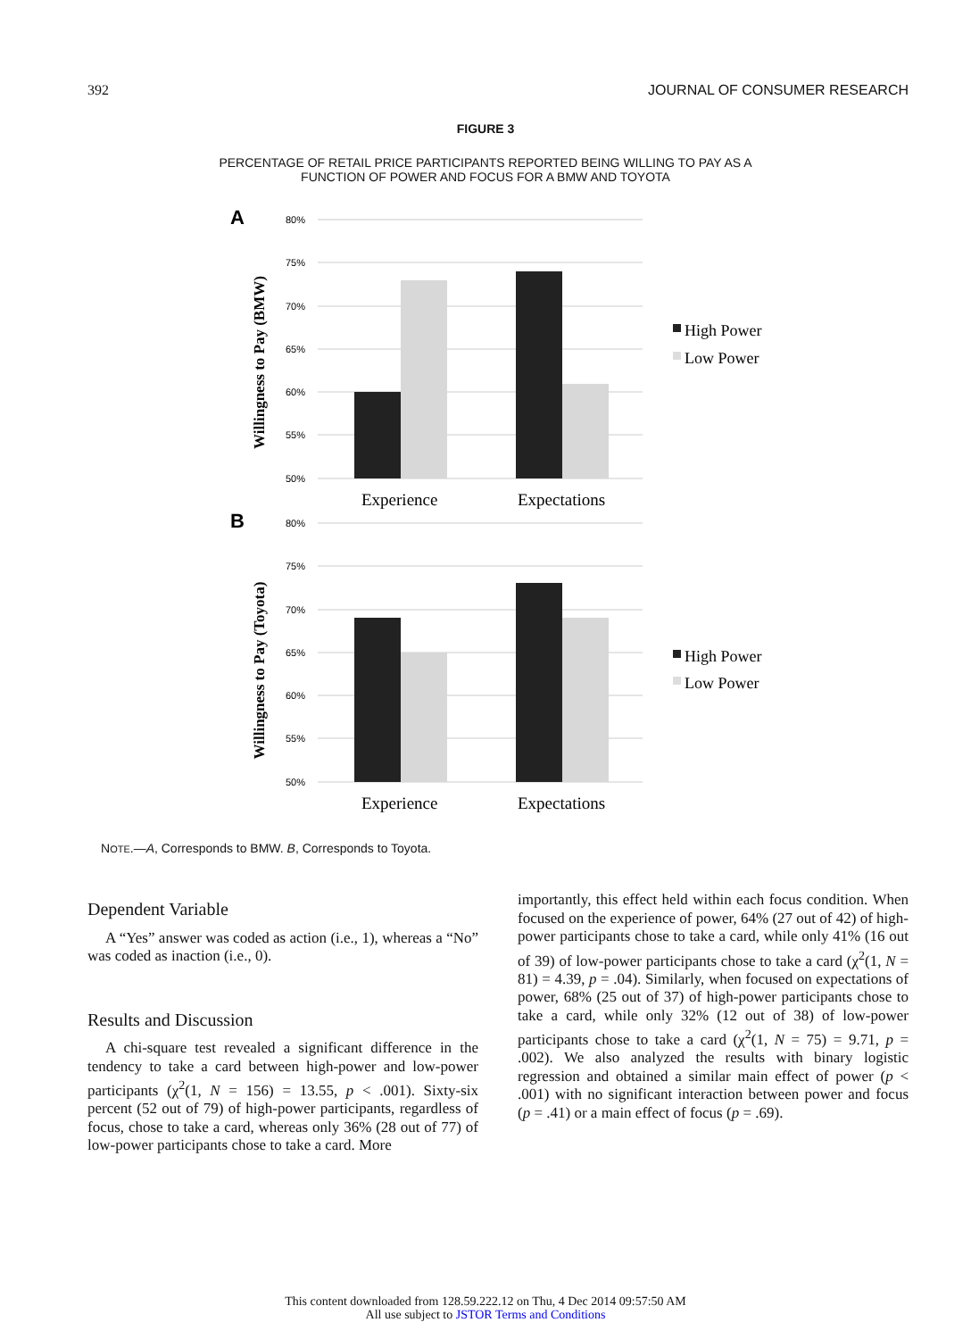392 JOURNAL OF CONSUMER RESEARCH
FIGURE 3
PERCENTAGE OF RETAIL PRICE PARTICIPANTS REPORTED BEING WILLING TO PAY AS A
FUNCTION OF POWER AND FOCUS FOR A BMW AND TOYOTA
A
Willingness to Pay (BMW)
80%
75%
70%
65%
60%
55%
50%
Experience
Expectations
High Power
Low Power
B
Willingness to Pay (Toyota)
80%
75%
70%
65%
60%
55%
50%
Experience
Expectations
High Power
Low Power
NOTE.—A, Corresponds to BMW. B, Corresponds to Toyota.
Dependent Variable
A “Yes” answer was coded as action (i.e., 1), whereas a “No” was coded as inaction (i.e., 0).
Results and Discussion
A chi-square test revealed a significant difference in the tendency to take a card between high-power and low-power participants (χ<sup>2</sup>(1, N = 156) = 13.55, p < .001). Sixty-six percent (52 out of 79) of high-power participants, regardless of focus, chose to take a card, whereas only 36% (28 out of 77) of low-power participants chose to take a card. More
importantly, this effect held within each focus condition. When focused on the experience of power, 64% (27 out of 42) of high-power participants chose to take a card, while only 41% (16 out of 39) of low-power participants chose to take a card (χ<sup>2</sup>(1, N = 81) = 4.39, p = .04). Similarly, when focused on expectations of power, 68% (25 out of 37) of high-power participants chose to take a card, while only 32% (12 out of 38) of low-power participants chose to take a card (χ<sup>2</sup>(1, N = 75) = 9.71, p = .002). We also analyzed the results with binary logistic regression and obtained a similar main effect of power (p < .001) with no significant interaction between power and focus (p = .41) or a main effect of focus (p = .69).
This content downloaded from 128.59.222.12 on Thu, 4 Dec 2014 09:57:50 AM
All use subject to JSTOR Terms and Conditions